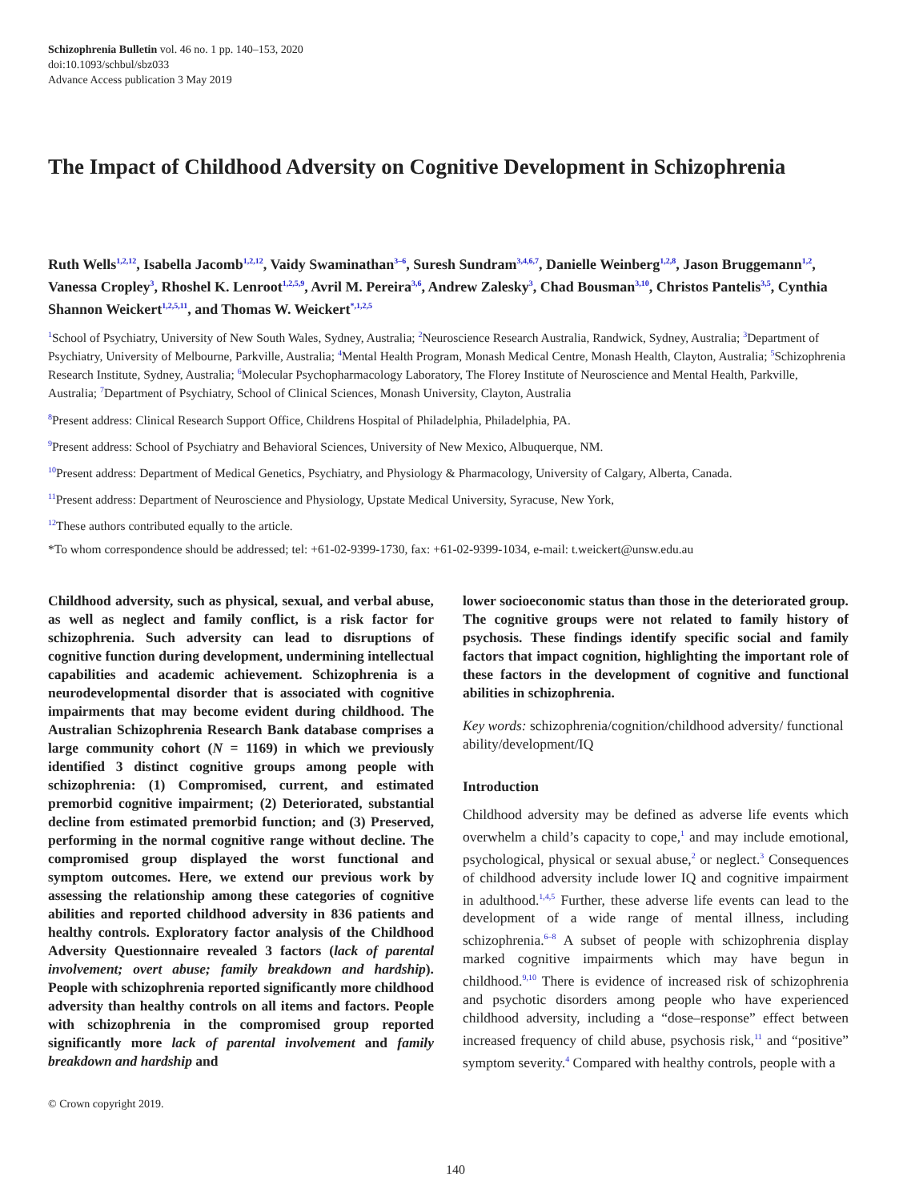Schizophrenia Bulletin vol. 46 no. 1 pp. 140–153, 2020
doi:10.1093/schbul/sbz033
Advance Access publication 3 May 2019
The Impact of Childhood Adversity on Cognitive Development in Schizophrenia
Ruth Wells<sup>1,2,12</sup>, Isabella Jacomb<sup>1,2,12</sup>, Vaidy Swaminathan<sup>3–6</sup>, Suresh Sundram<sup>3,4,6,7</sup>, Danielle Weinberg<sup>1,2,8</sup>, Jason Bruggemann<sup>1,2</sup>, Vanessa Cropley<sup>3</sup>, Rhoshel K. Lenroot<sup>1,2,5,9</sup>, Avril M. Pereira<sup>3,6</sup>, Andrew Zalesky<sup>3</sup>, Chad Bousman<sup>3,10</sup>, Christos Pantelis<sup>3,5</sup>, Cynthia Shannon Weickert<sup>1,2,5,11</sup>, and Thomas W. Weickert<sup>*,1,2,5</sup>
<sup>1</sup> School of Psychiatry, University of New South Wales, Sydney, Australia; <sup>2</sup>Neuroscience Research Australia, Randwick, Sydney, Australia; <sup>3</sup>Department of Psychiatry, University of Melbourne, Parkville, Australia; <sup>4</sup>Mental Health Program, Monash Medical Centre, Monash Health, Clayton, Australia; <sup>5</sup>Schizophrenia Research Institute, Sydney, Australia; <sup>6</sup>Molecular Psychopharmacology Laboratory, The Florey Institute of Neuroscience and Mental Health, Parkville, Australia; <sup>7</sup>Department of Psychiatry, School of Clinical Sciences, Monash University, Clayton, Australia
<sup>8</sup> Present address: Clinical Research Support Office, Childrens Hospital of Philadelphia, Philadelphia, PA.
<sup>9</sup> Present address: School of Psychiatry and Behavioral Sciences, University of New Mexico, Albuquerque, NM.
<sup>10</sup> Present address: Department of Medical Genetics, Psychiatry, and Physiology & Pharmacology, University of Calgary, Alberta, Canada.
<sup>11</sup> Present address: Department of Neuroscience and Physiology, Upstate Medical University, Syracuse, New York,
<sup>12</sup> These authors contributed equally to the article.
*To whom correspondence should be addressed; tel: +61-02-9399-1730, fax: +61-02-9399-1034, e-mail: t.weickert@unsw.edu.au
Childhood adversity, such as physical, sexual, and verbal abuse, as well as neglect and family conflict, is a risk factor for schizophrenia. Such adversity can lead to disruptions of cognitive function during development, undermining intellectual capabilities and academic achievement. Schizophrenia is a neurodevelopmental disorder that is associated with cognitive impairments that may become evident during childhood. The Australian Schizophrenia Research Bank database comprises a large community cohort (N = 1169) in which we previously identified 3 distinct cognitive groups among people with schizophrenia: (1) Compromised, current, and estimated premorbid cognitive impairment; (2) Deteriorated, substantial decline from estimated premorbid function; and (3) Preserved, performing in the normal cognitive range without decline. The compromised group displayed the worst functional and symptom outcomes. Here, we extend our previous work by assessing the relationship among these categories of cognitive abilities and reported childhood adversity in 836 patients and healthy controls. Exploratory factor analysis of the Childhood Adversity Questionnaire revealed 3 factors (lack of parental involvement; overt abuse; family breakdown and hardship). People with schizophrenia reported significantly more childhood adversity than healthy controls on all items and factors. People with schizophrenia in the compromised group reported significantly more lack of parental involvement and family breakdown and hardship and
© Crown copyright 2019.
lower socioeconomic status than those in the deteriorated group. The cognitive groups were not related to family history of psychosis. These findings identify specific social and family factors that impact cognition, highlighting the important role of these factors in the development of cognitive and functional abilities in schizophrenia.
Key words: schizophrenia/cognition/childhood adversity/ functional ability/development/IQ
Introduction
Childhood adversity may be defined as adverse life events which overwhelm a child’s capacity to cope,<sup>1</sup> and may include emotional, psychological, physical or sexual abuse,<sup>2</sup> or neglect.<sup>3</sup> Consequences of childhood adversity include lower IQ and cognitive impairment in adulthood.<sup>1,4,5</sup> Further, these adverse life events can lead to the development of a wide range of mental illness, including schizophrenia.<sup>6–8</sup> A subset of people with schizophrenia display marked cognitive impairments which may have begun in childhood.<sup>9,10</sup> There is evidence of increased risk of schizophrenia and psychotic disorders among people who have experienced childhood adversity, including a “dose–response” effect between increased frequency of child abuse, psychosis risk,<sup>11</sup> and “positive” symptom severity.<sup>4</sup> Compared with healthy controls, people with a
140